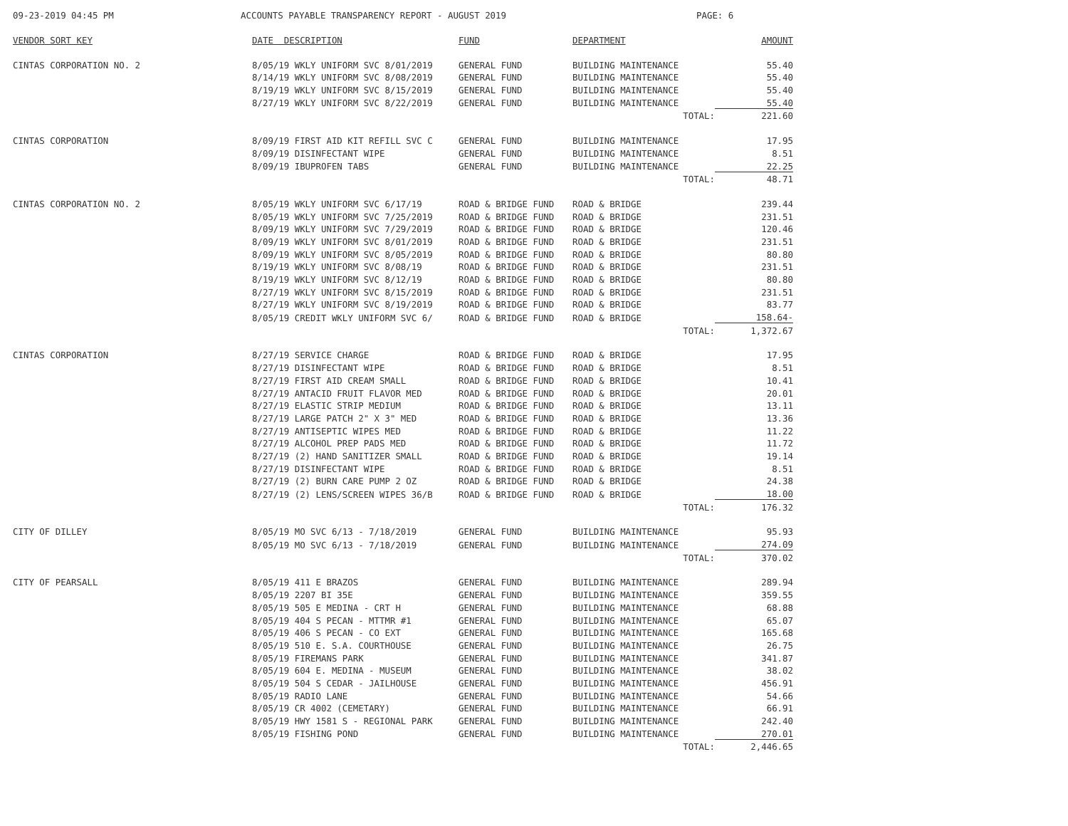09-23-2019 04:45 PM ACCOUNTS PAYABLE TRANSPARENCY REPORT - AUGUST 2019 PAGE: 6
| VENDOR SORT KEY | DATE DESCRIPTION | FUND | DEPARTMENT | AMOUNT |
| --- | --- | --- | --- | --- |
| CINTAS CORPORATION NO. 2 | 8/05/19 WKLY UNIFORM SVC 8/01/2019 | GENERAL FUND | BUILDING MAINTENANCE | 55.40 |
| | 8/14/19 WKLY UNIFORM SVC 8/08/2019 | GENERAL FUND | BUILDING MAINTENANCE | 55.40 |
| | 8/19/19 WKLY UNIFORM SVC 8/15/2019 | GENERAL FUND | BUILDING MAINTENANCE | 55.40 |
| | 8/27/19 WKLY UNIFORM SVC 8/22/2019 | GENERAL FUND | BUILDING MAINTENANCE | 55.40 |
| | | | TOTAL: | 221.60 |
| CINTAS CORPORATION | 8/09/19 FIRST AID KIT REFILL SVC C | GENERAL FUND | BUILDING MAINTENANCE | 17.95 |
| | 8/09/19 DISINFECTANT WIPE | GENERAL FUND | BUILDING MAINTENANCE | 8.51 |
| | 8/09/19 IBUPROFEN TABS | GENERAL FUND | BUILDING MAINTENANCE | 22.25 |
| | | | TOTAL: | 48.71 |
| CINTAS CORPORATION NO. 2 | 8/05/19 WKLY UNIFORM SVC 6/17/19 | ROAD & BRIDGE FUND | ROAD & BRIDGE | 239.44 |
| | 8/05/19 WKLY UNIFORM SVC 7/25/2019 | ROAD & BRIDGE FUND | ROAD & BRIDGE | 231.51 |
| | 8/09/19 WKLY UNIFORM SVC 7/29/2019 | ROAD & BRIDGE FUND | ROAD & BRIDGE | 120.46 |
| | 8/09/19 WKLY UNIFORM SVC 8/01/2019 | ROAD & BRIDGE FUND | ROAD & BRIDGE | 231.51 |
| | 8/09/19 WKLY UNIFORM SVC 8/05/2019 | ROAD & BRIDGE FUND | ROAD & BRIDGE | 80.80 |
| | 8/19/19 WKLY UNIFORM SVC 8/08/19 | ROAD & BRIDGE FUND | ROAD & BRIDGE | 231.51 |
| | 8/19/19 WKLY UNIFORM SVC 8/12/19 | ROAD & BRIDGE FUND | ROAD & BRIDGE | 80.80 |
| | 8/27/19 WKLY UNIFORM SVC 8/15/2019 | ROAD & BRIDGE FUND | ROAD & BRIDGE | 231.51 |
| | 8/27/19 WKLY UNIFORM SVC 8/19/2019 | ROAD & BRIDGE FUND | ROAD & BRIDGE | 83.77 |
| | 8/05/19 CREDIT WKLY UNIFORM SVC 6/ | ROAD & BRIDGE FUND | ROAD & BRIDGE | 158.64- |
| | | | TOTAL: | 1,372.67 |
| CINTAS CORPORATION | 8/27/19 SERVICE CHARGE | ROAD & BRIDGE FUND | ROAD & BRIDGE | 17.95 |
| | 8/27/19 DISINFECTANT WIPE | ROAD & BRIDGE FUND | ROAD & BRIDGE | 8.51 |
| | 8/27/19 FIRST AID CREAM SMALL | ROAD & BRIDGE FUND | ROAD & BRIDGE | 10.41 |
| | 8/27/19 ANTACID FRUIT FLAVOR MED | ROAD & BRIDGE FUND | ROAD & BRIDGE | 20.01 |
| | 8/27/19 ELASTIC STRIP MEDIUM | ROAD & BRIDGE FUND | ROAD & BRIDGE | 13.11 |
| | 8/27/19 LARGE PATCH 2" X 3" MED | ROAD & BRIDGE FUND | ROAD & BRIDGE | 13.36 |
| | 8/27/19 ANTISEPTIC WIPES MED | ROAD & BRIDGE FUND | ROAD & BRIDGE | 11.22 |
| | 8/27/19 ALCOHOL PREP PADS MED | ROAD & BRIDGE FUND | ROAD & BRIDGE | 11.72 |
| | 8/27/19 (2) HAND SANITIZER SMALL | ROAD & BRIDGE FUND | ROAD & BRIDGE | 19.14 |
| | 8/27/19 DISINFECTANT WIPE | ROAD & BRIDGE FUND | ROAD & BRIDGE | 8.51 |
| | 8/27/19 (2) BURN CARE PUMP 2 OZ | ROAD & BRIDGE FUND | ROAD & BRIDGE | 24.38 |
| | 8/27/19 (2) LENS/SCREEN WIPES 36/B | ROAD & BRIDGE FUND | ROAD & BRIDGE | 18.00 |
| | | | TOTAL: | 176.32 |
| CITY OF DILLEY | 8/05/19 MO SVC 6/13 - 7/18/2019 | GENERAL FUND | BUILDING MAINTENANCE | 95.93 |
| | 8/05/19 MO SVC 6/13 - 7/18/2019 | GENERAL FUND | BUILDING MAINTENANCE | 274.09 |
| | | | TOTAL: | 370.02 |
| CITY OF PEARSALL | 8/05/19 411 E BRAZOS | GENERAL FUND | BUILDING MAINTENANCE | 289.94 |
| | 8/05/19 2207 BI 35E | GENERAL FUND | BUILDING MAINTENANCE | 359.55 |
| | 8/05/19 505 E MEDINA - CRT H | GENERAL FUND | BUILDING MAINTENANCE | 68.88 |
| | 8/05/19 404 S PECAN - MTTMR #1 | GENERAL FUND | BUILDING MAINTENANCE | 65.07 |
| | 8/05/19 406 S PECAN - CO EXT | GENERAL FUND | BUILDING MAINTENANCE | 165.68 |
| | 8/05/19 510 E. S.A. COURTHOUSE | GENERAL FUND | BUILDING MAINTENANCE | 26.75 |
| | 8/05/19 FIREMANS PARK | GENERAL FUND | BUILDING MAINTENANCE | 341.87 |
| | 8/05/19 604 E. MEDINA - MUSEUM | GENERAL FUND | BUILDING MAINTENANCE | 38.02 |
| | 8/05/19 504 S CEDAR - JAILHOUSE | GENERAL FUND | BUILDING MAINTENANCE | 456.91 |
| | 8/05/19 RADIO LANE | GENERAL FUND | BUILDING MAINTENANCE | 54.66 |
| | 8/05/19 CR 4002 (CEMETARY) | GENERAL FUND | BUILDING MAINTENANCE | 66.91 |
| | 8/05/19 HWY 1581 S - REGIONAL PARK | GENERAL FUND | BUILDING MAINTENANCE | 242.40 |
| | 8/05/19 FISHING POND | GENERAL FUND | BUILDING MAINTENANCE | 270.01 |
| | | | TOTAL: | 2,446.65 |